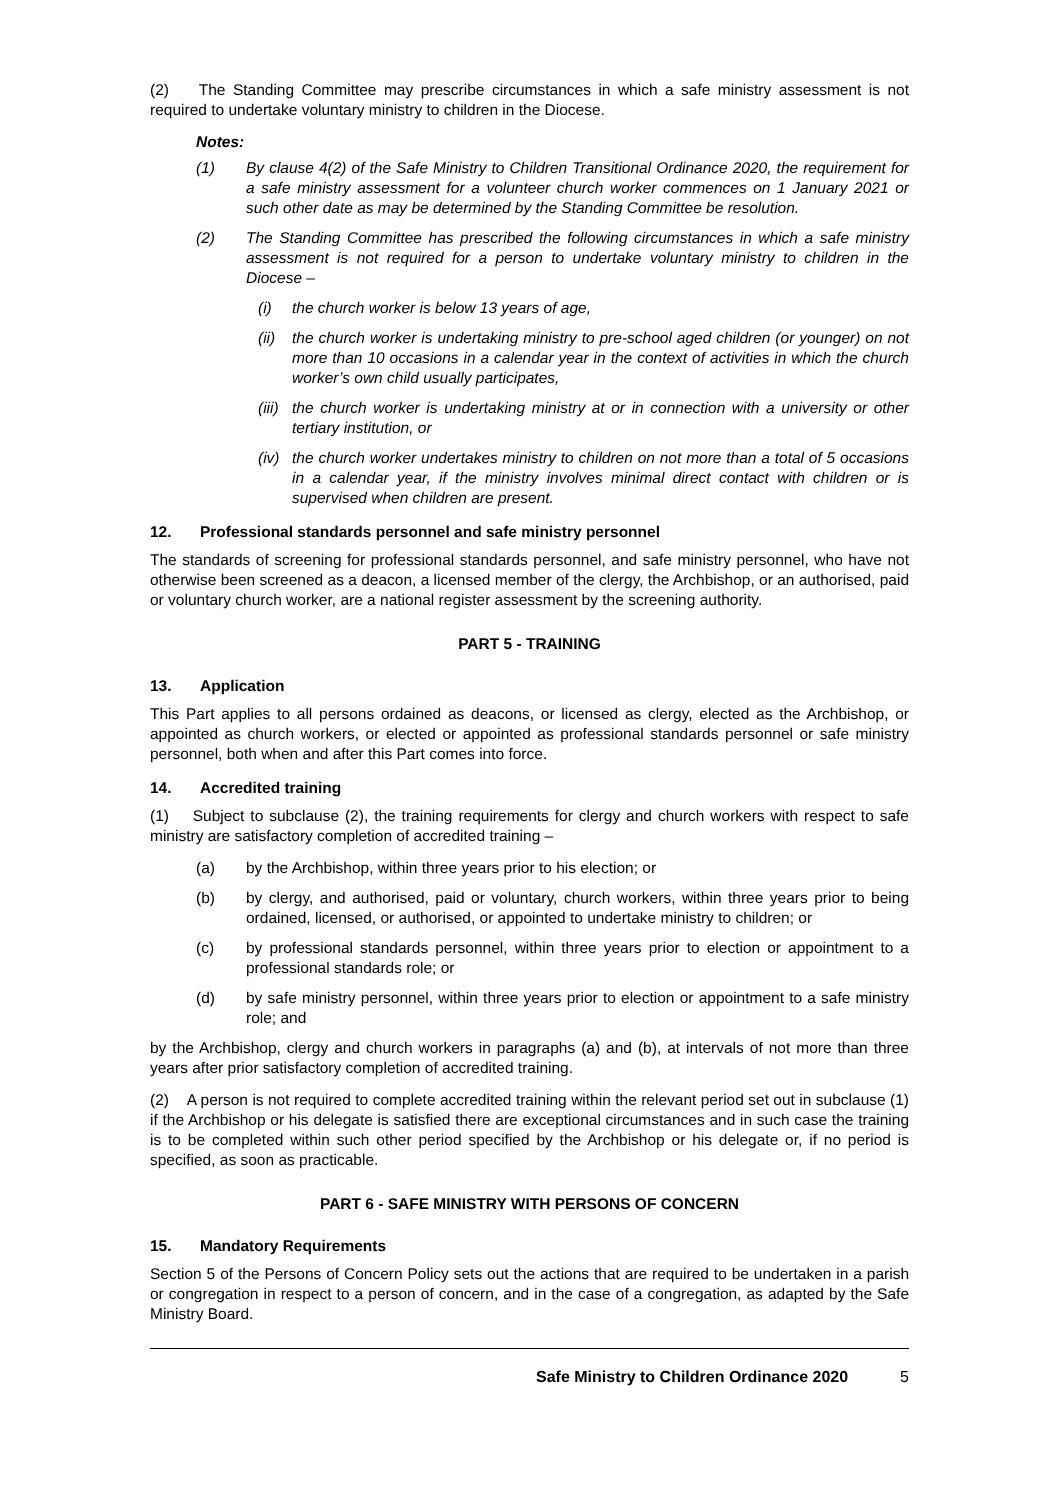(2) The Standing Committee may prescribe circumstances in which a safe ministry assessment is not required to undertake voluntary ministry to children in the Diocese.
Notes:
(1) By clause 4(2) of the Safe Ministry to Children Transitional Ordinance 2020, the requirement for a safe ministry assessment for a volunteer church worker commences on 1 January 2021 or such other date as may be determined by the Standing Committee be resolution.
(2) The Standing Committee has prescribed the following circumstances in which a safe ministry assessment is not required for a person to undertake voluntary ministry to children in the Diocese –
(i) the church worker is below 13 years of age,
(ii) the church worker is undertaking ministry to pre-school aged children (or younger) on not more than 10 occasions in a calendar year in the context of activities in which the church worker’s own child usually participates,
(iii) the church worker is undertaking ministry at or in connection with a university or other tertiary institution, or
(iv) the church worker undertakes ministry to children on not more than a total of 5 occasions in a calendar year, if the ministry involves minimal direct contact with children or is supervised when children are present.
12. Professional standards personnel and safe ministry personnel
The standards of screening for professional standards personnel, and safe ministry personnel, who have not otherwise been screened as a deacon, a licensed member of the clergy, the Archbishop, or an authorised, paid or voluntary church worker, are a national register assessment by the screening authority.
PART 5 - TRAINING
13. Application
This Part applies to all persons ordained as deacons, or licensed as clergy, elected as the Archbishop, or appointed as church workers, or elected or appointed as professional standards personnel or safe ministry personnel, both when and after this Part comes into force.
14. Accredited training
(1) Subject to subclause (2), the training requirements for clergy and church workers with respect to safe ministry are satisfactory completion of accredited training –
(a) by the Archbishop, within three years prior to his election; or
(b) by clergy, and authorised, paid or voluntary, church workers, within three years prior to being ordained, licensed, or authorised, or appointed to undertake ministry to children; or
(c) by professional standards personnel, within three years prior to election or appointment to a professional standards role; or
(d) by safe ministry personnel, within three years prior to election or appointment to a safe ministry role; and
by the Archbishop, clergy and church workers in paragraphs (a) and (b), at intervals of not more than three years after prior satisfactory completion of accredited training.
(2) A person is not required to complete accredited training within the relevant period set out in subclause (1) if the Archbishop or his delegate is satisfied there are exceptional circumstances and in such case the training is to be completed within such other period specified by the Archbishop or his delegate or, if no period is specified, as soon as practicable.
PART 6 - SAFE MINISTRY WITH PERSONS OF CONCERN
15. Mandatory Requirements
Section 5 of the Persons of Concern Policy sets out the actions that are required to be undertaken in a parish or congregation in respect to a person of concern, and in the case of a congregation, as adapted by the Safe Ministry Board.
Safe Ministry to Children Ordinance 2020 5